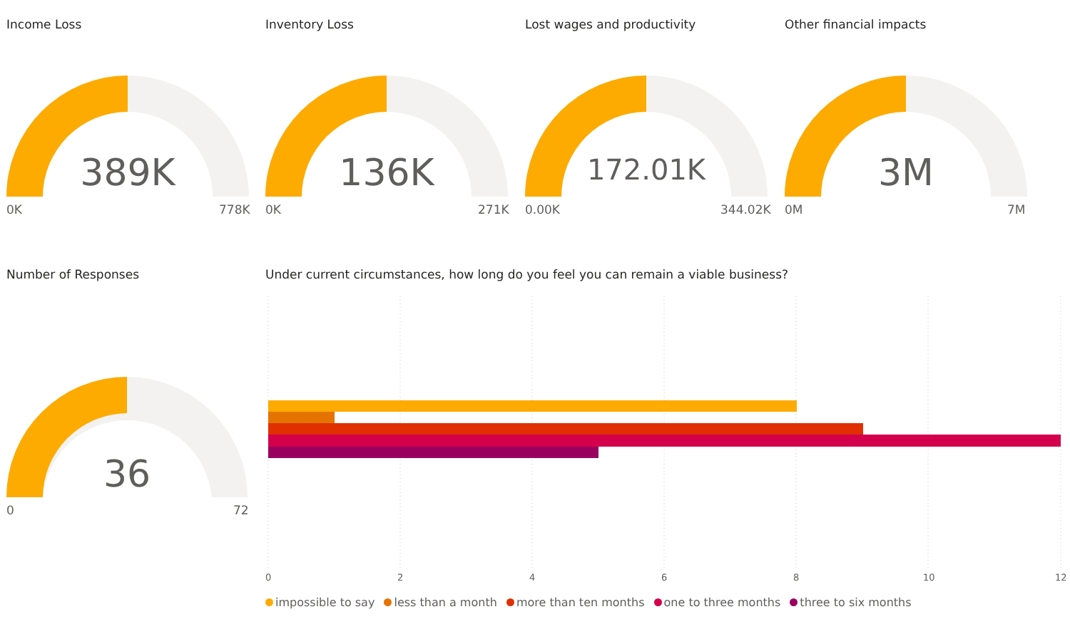Income Loss Inventory Loss Lost wages and productivity Other financial impacts
389K 136K 172.01K 3M
36
0K 778K 0K 271K 0.00K 344.02K 0M 7M
Number of Responses
Under current circumstances, how long do you feel you can remain a viable business?
0 72
0 2 4 6 8 10 12
impossible to say less than a month more than ten months one to three months three to six months